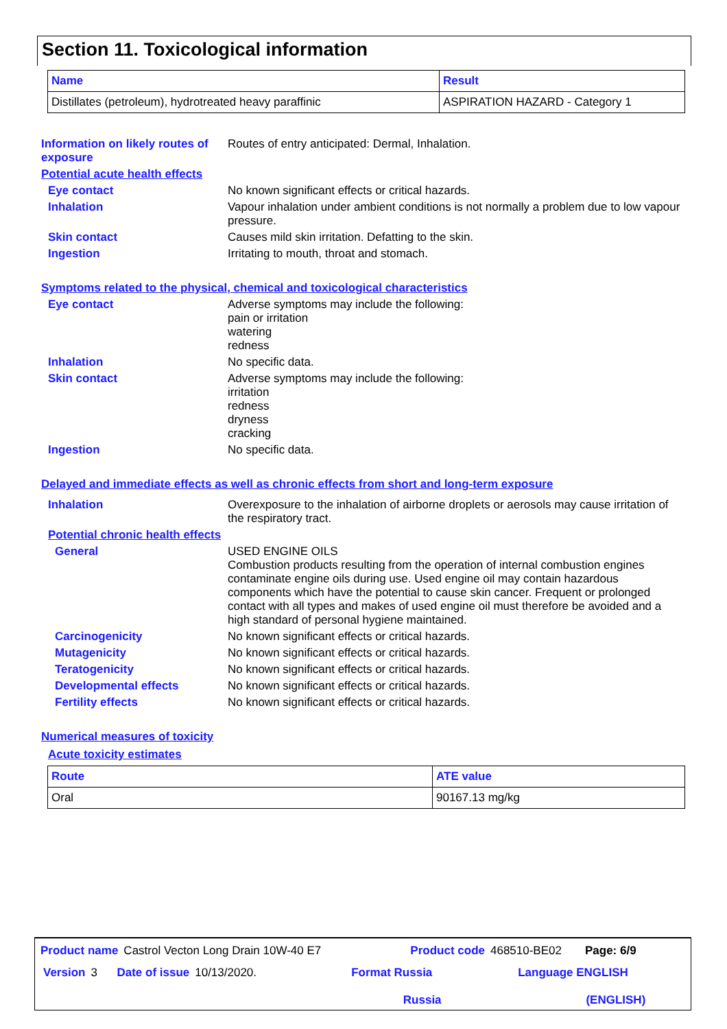Section 11. Toxicological information
| Name | Result |
| --- | --- |
| Distillates (petroleum), hydrotreated heavy paraffinic | ASPIRATION HAZARD - Category 1 |
Information on likely routes of exposure
Routes of entry anticipated: Dermal, Inhalation.
Potential acute health effects
Eye contact No known significant effects or critical hazards.
Inhalation Vapour inhalation under ambient conditions is not normally a problem due to low vapour pressure.
Skin contact Causes mild skin irritation. Defatting to the skin.
Ingestion Irritating to mouth, throat and stomach.
Symptoms related to the physical, chemical and toxicological characteristics
Eye contact Adverse symptoms may include the following:
pain or irritation
watering
redness
Inhalation No specific data.
Skin contact Adverse symptoms may include the following:
irritation
redness
dryness
cracking
Ingestion No specific data.
Delayed and immediate effects as well as chronic effects from short and long-term exposure
Inhalation Overexposure to the inhalation of airborne droplets or aerosols may cause irritation of the respiratory tract.
Potential chronic health effects
General USED ENGINE OILS
Combustion products resulting from the operation of internal combustion engines contaminate engine oils during use. Used engine oil may contain hazardous components which have the potential to cause skin cancer. Frequent or prolonged contact with all types and makes of used engine oil must therefore be avoided and a high standard of personal hygiene maintained.
Carcinogenicity No known significant effects or critical hazards.
Mutagenicity No known significant effects or critical hazards.
Teratogenicity No known significant effects or critical hazards.
Developmental effects No known significant effects or critical hazards.
Fertility effects No known significant effects or critical hazards.
Numerical measures of toxicity
Acute toxicity estimates
| Route | ATE value |
| --- | --- |
| Oral | 90167.13 mg/kg |
Product name Castrol Vecton Long Drain 10W-40 E7 Product code 468510-BE02 Page: 6/9
Version 3 Date of issue 10/13/2020. Format Russia
Russia Language ENGLISH
(ENGLISH)